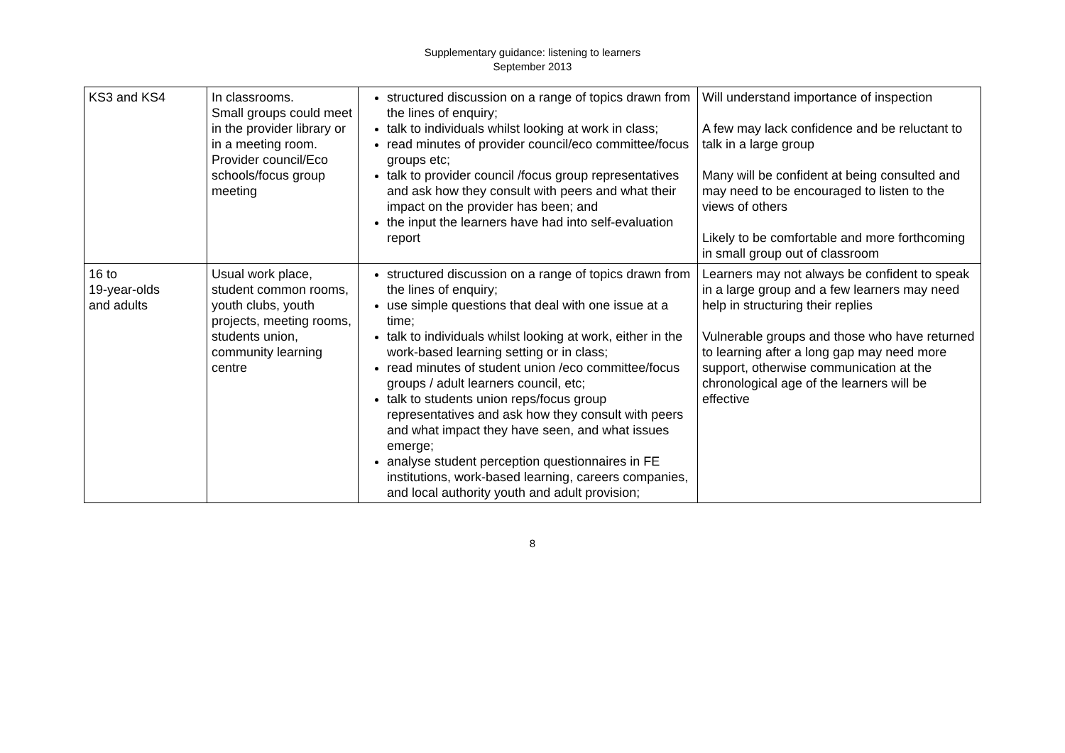Supplementary guidance: listening to learners
September 2013
| KS3 and KS4 | In classrooms. Small groups could meet in the provider library or in a meeting room. Provider council/Eco schools/focus group meeting | structured discussion on a range of topics drawn from the lines of enquiry; talk to individuals whilst looking at work in class; read minutes of provider council/eco committee/focus groups etc; talk to provider council /focus group representatives and ask how they consult with peers and what their impact on the provider has been; and the input the learners have had into self-evaluation report | Will understand importance of inspection A few may lack confidence and be reluctant to talk in a large group Many will be confident at being consulted and may need to be encouraged to listen to the views of others Likely to be comfortable and more forthcoming in small group out of classroom |
| 16 to 19-year-olds and adults | Usual work place, student common rooms, youth clubs, youth projects, meeting rooms, students union, community learning centre | structured discussion on a range of topics drawn from the lines of enquiry; use simple questions that deal with one issue at a time; talk to individuals whilst looking at work, either in the work-based learning setting or in class; read minutes of student union /eco committee/focus groups / adult learners council, etc; talk to students union reps/focus group representatives and ask how they consult with peers and what impact they have seen, and what issues emerge; analyse student perception questionnaires in FE institutions, work-based learning, careers companies, and local authority youth and adult provision; | Learners may not always be confident to speak in a large group and a few learners may need help in structuring their replies Vulnerable groups and those who have returned to learning after a long gap may need more support, otherwise communication at the chronological age of the learners will be effective |
8